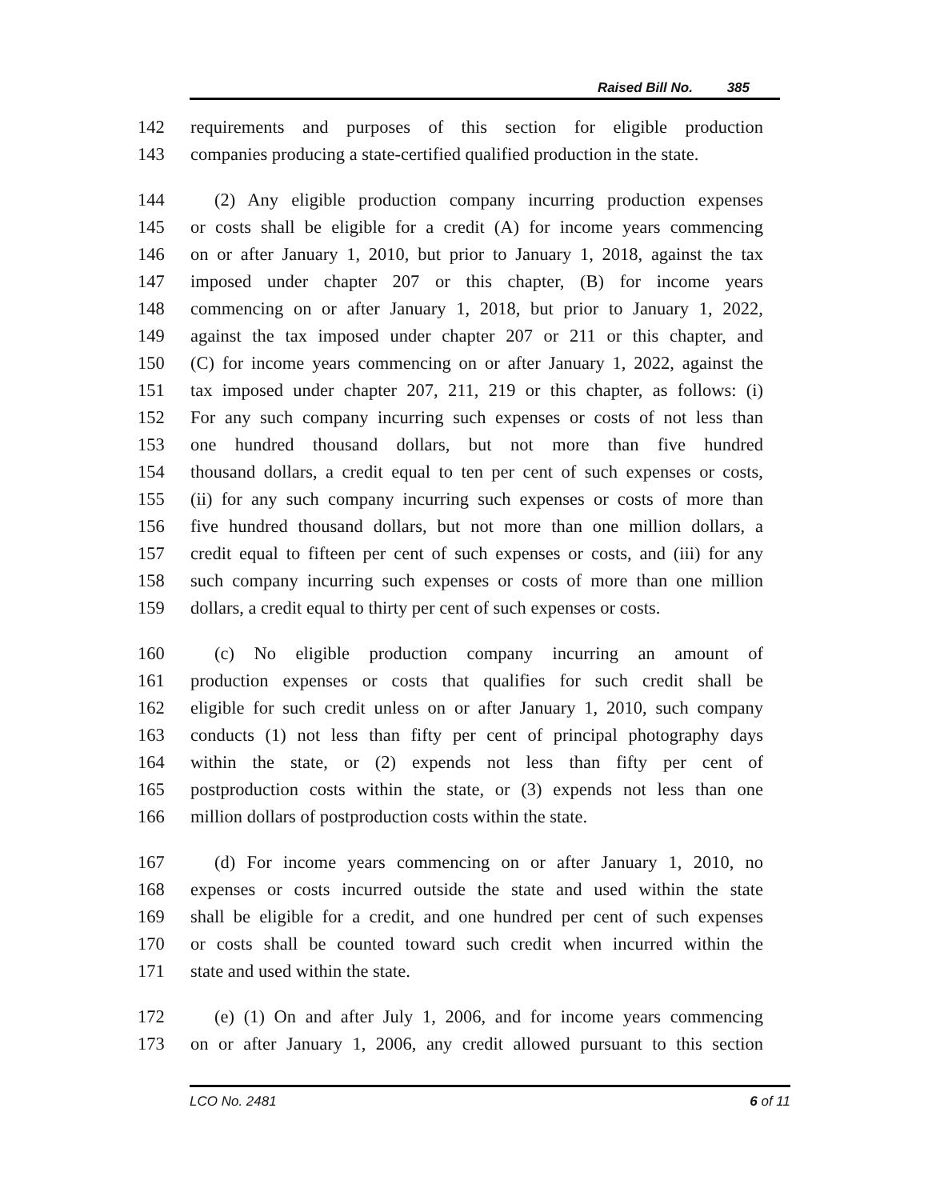Raised Bill No. 385
142 requirements and purposes of this section for eligible production
143 companies producing a state-certified qualified production in the state.
144 (2) Any eligible production company incurring production expenses
145 or costs shall be eligible for a credit (A) for income years commencing
146 on or after January 1, 2010, but prior to January 1, 2018, against the tax
147 imposed under chapter 207 or this chapter, (B) for income years
148 commencing on or after January 1, 2018, but prior to January 1, 2022,
149 against the tax imposed under chapter 207 or 211 or this chapter, and
150 (C) for income years commencing on or after January 1, 2022, against the
151 tax imposed under chapter 207, 211, 219 or this chapter, as follows: (i)
152 For any such company incurring such expenses or costs of not less than
153 one hundred thousand dollars, but not more than five hundred
154 thousand dollars, a credit equal to ten per cent of such expenses or costs,
155 (ii) for any such company incurring such expenses or costs of more than
156 five hundred thousand dollars, but not more than one million dollars, a
157 credit equal to fifteen per cent of such expenses or costs, and (iii) for any
158 such company incurring such expenses or costs of more than one million
159 dollars, a credit equal to thirty per cent of such expenses or costs.
160 (c) No eligible production company incurring an amount of
161 production expenses or costs that qualifies for such credit shall be
162 eligible for such credit unless on or after January 1, 2010, such company
163 conducts (1) not less than fifty per cent of principal photography days
164 within the state, or (2) expends not less than fifty per cent of
165 postproduction costs within the state, or (3) expends not less than one
166 million dollars of postproduction costs within the state.
167 (d) For income years commencing on or after January 1, 2010, no
168 expenses or costs incurred outside the state and used within the state
169 shall be eligible for a credit, and one hundred per cent of such expenses
170 or costs shall be counted toward such credit when incurred within the
171 state and used within the state.
172 (e) (1) On and after July 1, 2006, and for income years commencing
173 on or after January 1, 2006, any credit allowed pursuant to this section
LCO No. 2481 6 of 11